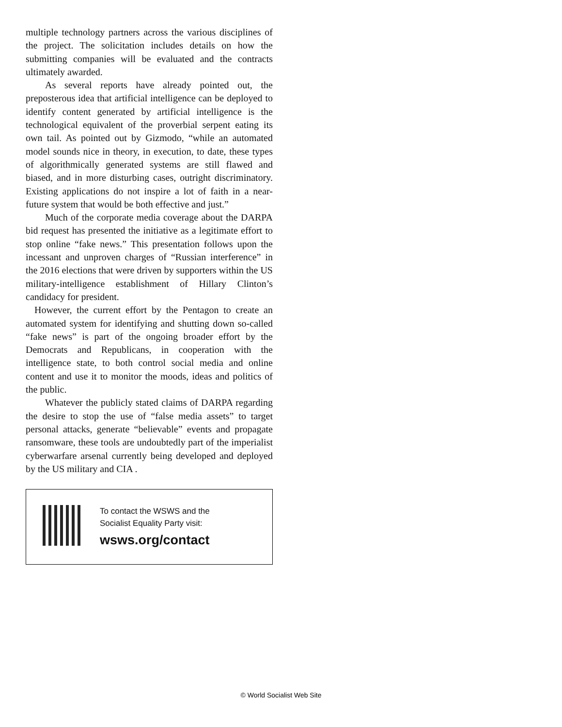multiple technology partners across the various disciplines of the project. The solicitation includes details on how the submitting companies will be evaluated and the contracts ultimately awarded.
As several reports have already pointed out, the preposterous idea that artificial intelligence can be deployed to identify content generated by artificial intelligence is the technological equivalent of the proverbial serpent eating its own tail. As pointed out by Gizmodo, “while an automated model sounds nice in theory, in execution, to date, these types of algorithmically generated systems are still flawed and biased, and in more disturbing cases, outright discriminatory. Existing applications do not inspire a lot of faith in a near-future system that would be both effective and just.”
Much of the corporate media coverage about the DARPA bid request has presented the initiative as a legitimate effort to stop online “fake news.” This presentation follows upon the incessant and unproven charges of “Russian interference” in the 2016 elections that were driven by supporters within the US military-intelligence establishment of Hillary Clinton’s candidacy for president.
However, the current effort by the Pentagon to create an automated system for identifying and shutting down so-called “fake news” is part of the ongoing broader effort by the Democrats and Republicans, in cooperation with the intelligence state, to both control social media and online content and use it to monitor the moods, ideas and politics of the public.
Whatever the publicly stated claims of DARPA regarding the desire to stop the use of “false media assets” to target personal attacks, generate “believable” events and propagate ransomware, these tools are undoubtedly part of the imperialist cyberwarfare arsenal currently being developed and deployed by the US military and CIA .
To contact the WSWS and the
Socialist Equality Party visit:
wsws.org/contact
© World Socialist Web Site